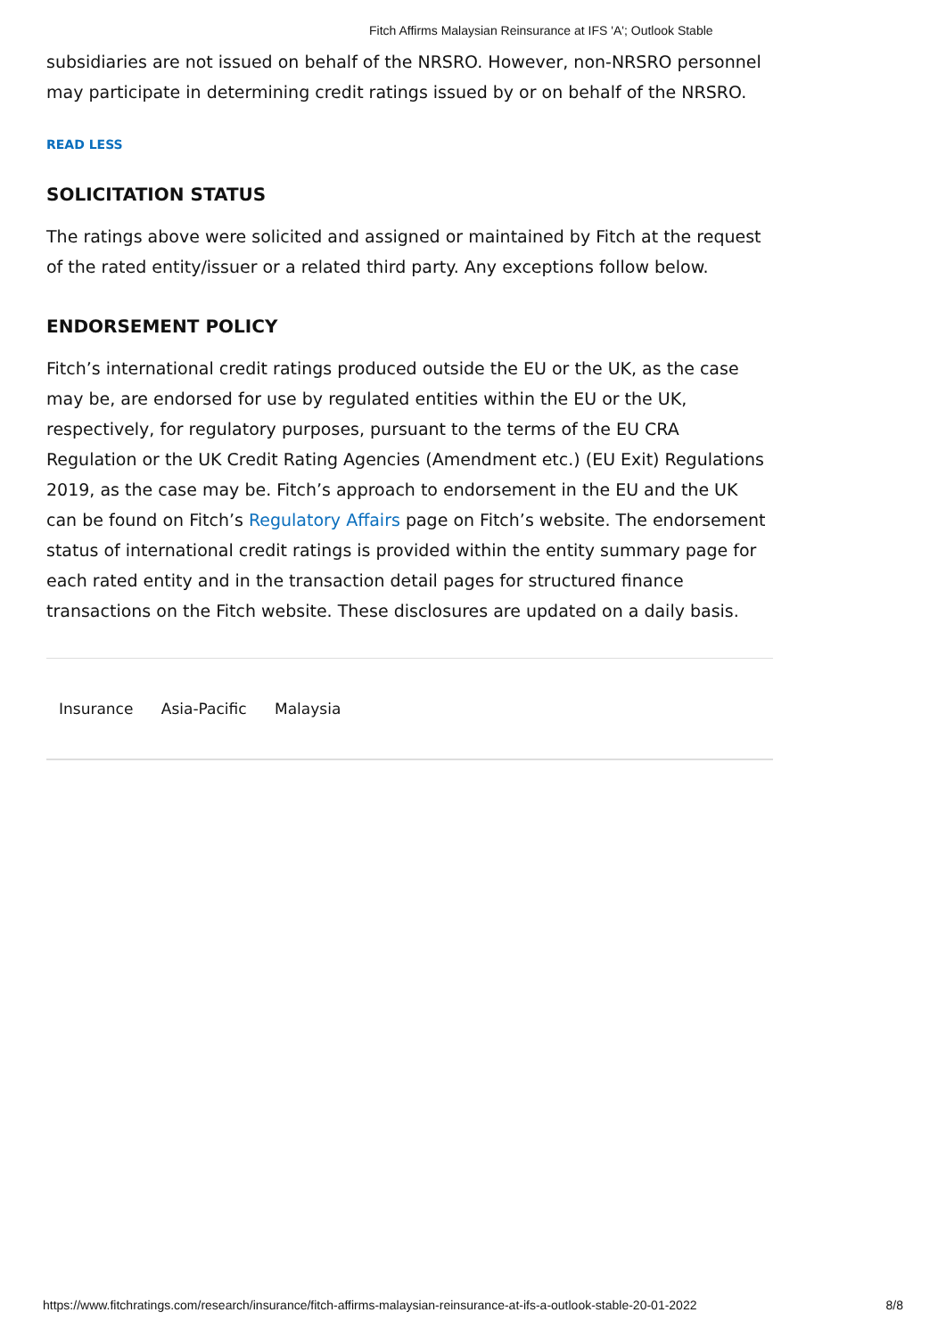Fitch Affirms Malaysian Reinsurance at IFS 'A'; Outlook Stable
subsidiaries are not issued on behalf of the NRSRO. However, non-NRSRO personnel may participate in determining credit ratings issued by or on behalf of the NRSRO.
READ LESS
SOLICITATION STATUS
The ratings above were solicited and assigned or maintained by Fitch at the request of the rated entity/issuer or a related third party. Any exceptions follow below.
ENDORSEMENT POLICY
Fitch’s international credit ratings produced outside the EU or the UK, as the case may be, are endorsed for use by regulated entities within the EU or the UK, respectively, for regulatory purposes, pursuant to the terms of the EU CRA Regulation or the UK Credit Rating Agencies (Amendment etc.) (EU Exit) Regulations 2019, as the case may be. Fitch’s approach to endorsement in the EU and the UK can be found on Fitch’s Regulatory Affairs page on Fitch’s website. The endorsement status of international credit ratings is provided within the entity summary page for each rated entity and in the transaction detail pages for structured finance transactions on the Fitch website. These disclosures are updated on a daily basis.
Insurance Asia-Pacific Malaysia
https://www.fitchratings.com/research/insurance/fitch-affirms-malaysian-reinsurance-at-ifs-a-outlook-stable-20-01-2022 8/8